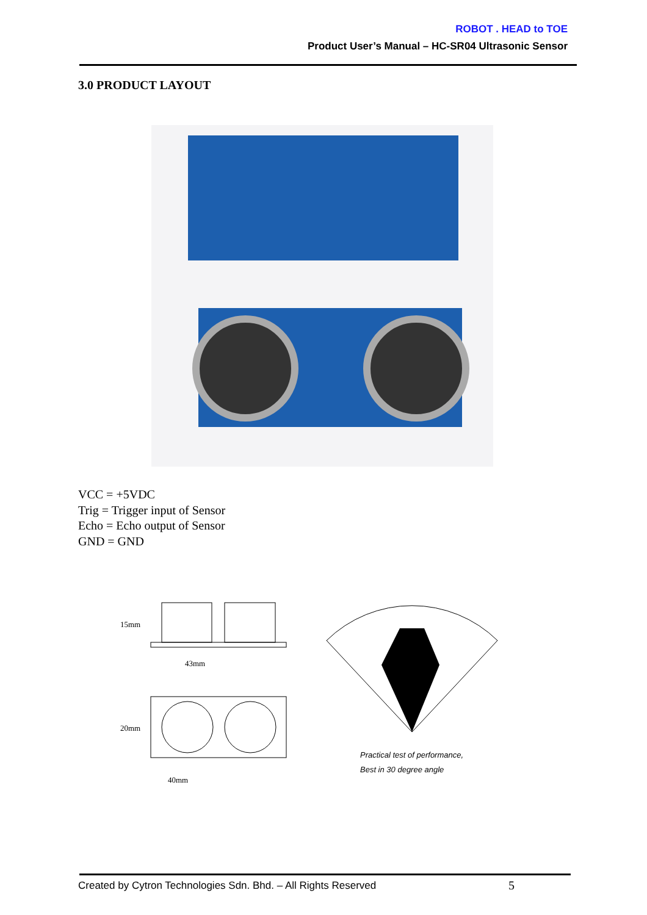ROBOT . HEAD to TOE
Product User’s Manual – HC-SR04 Ultrasonic Sensor
3.0 PRODUCT LAYOUT
VCC = +5VDC
Trig = Trigger input of Sensor
Echo = Echo output of Sensor
GND = GND
15mm
43mm
20mm
40mm
Practical test of performance,
Best in 30 degree angle
Created by Cytron Technologies Sdn. Bhd. – All Rights Reserved
5